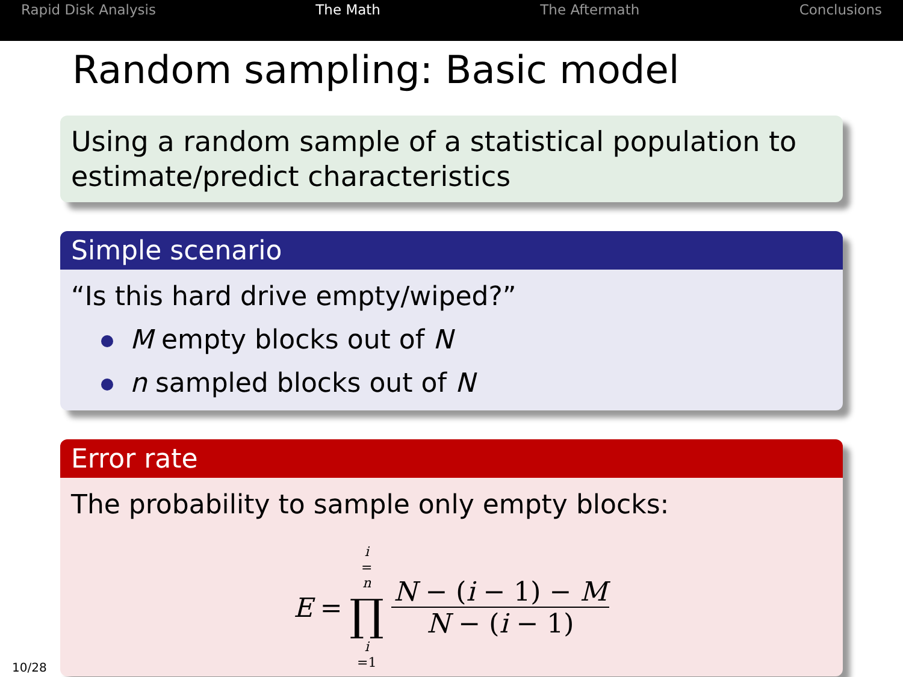Rapid Disk Analysis The Math The Aftermath Conclusions
Random sampling: Basic model
Using a random sample of a statistical population to estimate/predict characteristics
Simple scenario
“Is this hard drive empty/wiped?”
M empty blocks out of N
n sampled blocks out of N
Error rate
The probability to sample only empty blocks:
E = i = n ∏ i =1 N − (i − 1) − M N − (i − 1)
10/28